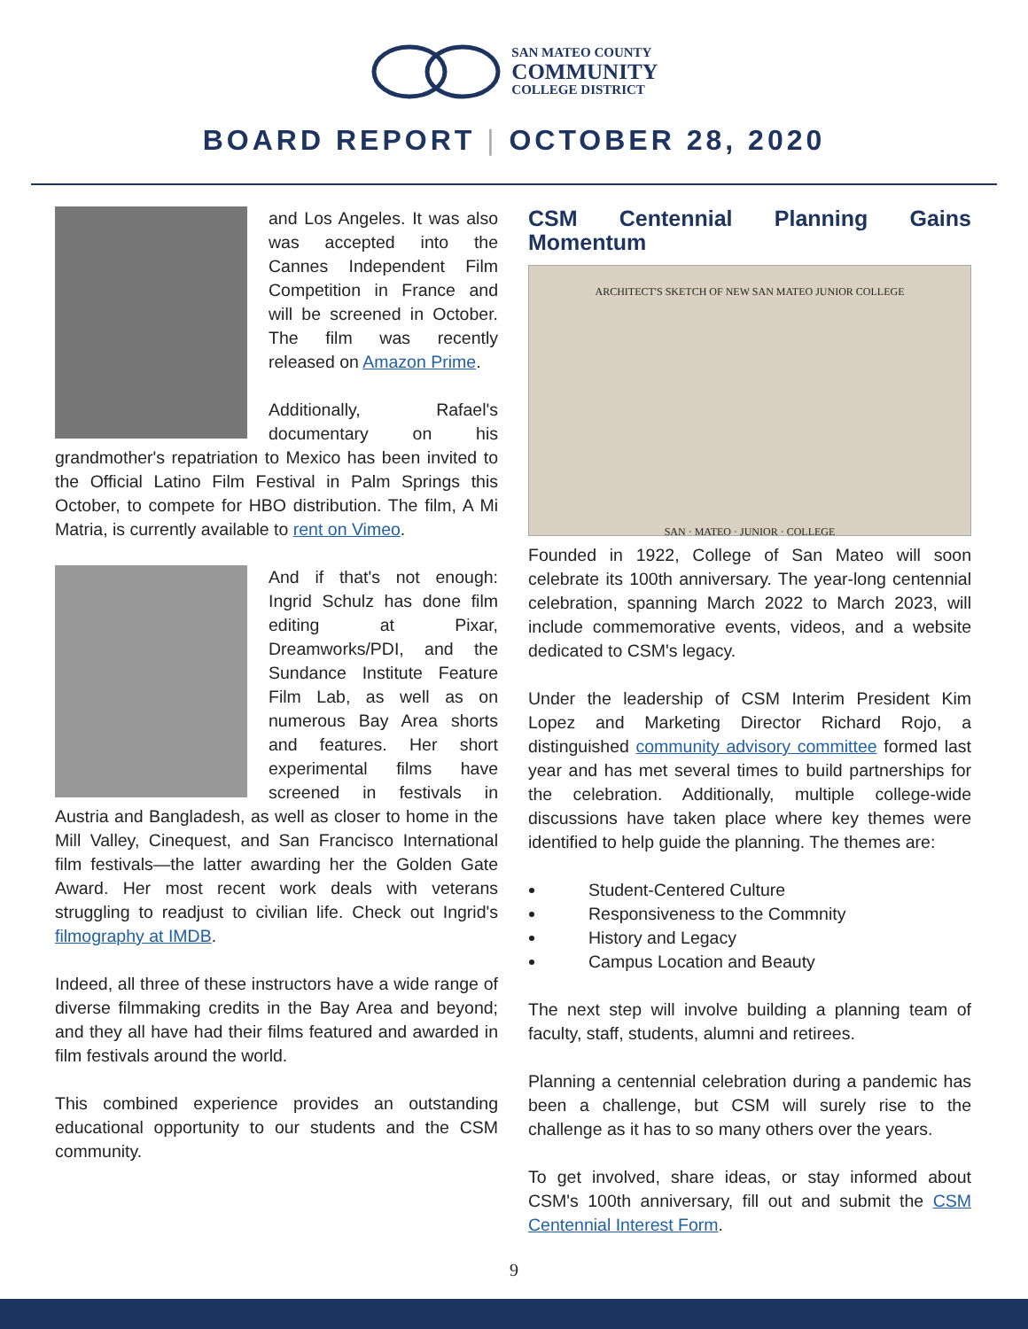SAN MATEO COUNTY
COMMUNITY
COLLEGE DISTRICT
BOARD REPORT | OCTOBER 28, 2020
and Los Angeles. It was also was accepted into the Cannes Independent Film Competition in France and will be screened in October. The film was recently released on Amazon Prime.
Additionally, Rafael's documentary on his grandmother's repatriation to Mexico has been invited to the Official Latino Film Festival in Palm Springs this October, to compete for HBO distribution. The film, A Mi Matria, is currently available to rent on Vimeo.
And if that's not enough: Ingrid Schulz has done film editing at Pixar, Dreamworks/PDI, and the Sundance Institute Feature Film Lab, as well as on numerous Bay Area shorts and features. Her short experimental films have screened in festivals in Austria and Bangladesh, as well as closer to home in the Mill Valley, Cinequest, and San Francisco International film festivals—the latter awarding her the Golden Gate Award. Her most recent work deals with veterans struggling to readjust to civilian life. Check out Ingrid's filmography at IMDB.
Indeed, all three of these instructors have a wide range of diverse filmmaking credits in the Bay Area and beyond; and they all have had their films featured and awarded in film festivals around the world.
This combined experience provides an outstanding educational opportunity to our students and the CSM community.
CSM Centennial Planning Gains Momentum
ARCHITECT'S SKETCH OF NEW SAN MATEO JUNIOR COLLEGE
SAN · MATEO · JUNIOR · COLLEGE
Founded in 1922, College of San Mateo will soon celebrate its 100th anniversary. The year-long centennial celebration, spanning March 2022 to March 2023, will include commemorative events, videos, and a website dedicated to CSM's legacy.
Under the leadership of CSM Interim President Kim Lopez and Marketing Director Richard Rojo, a distinguished community advisory committee formed last year and has met several times to build partnerships for the celebration. Additionally, multiple college-wide discussions have taken place where key themes were identified to help guide the planning. The themes are:
Student-Centered Culture
Responsiveness to the Commnity
History and Legacy
Campus Location and Beauty
The next step will involve building a planning team of faculty, staff, students, alumni and retirees.
Planning a centennial celebration during a pandemic has been a challenge, but CSM will surely rise to the challenge as it has to so many others over the years.
To get involved, share ideas, or stay informed about CSM's 100th anniversary, fill out and submit the CSM Centennial Interest Form.
9